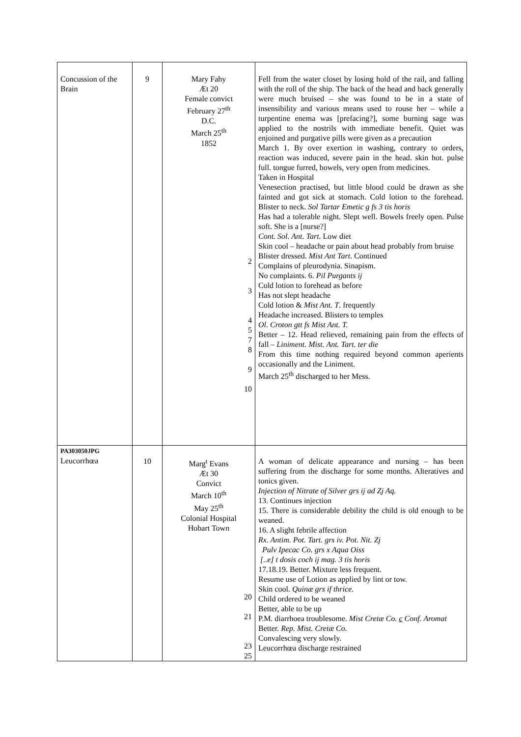| Concussion of the Brain | 9 | Mary Fahy Æt 20 Female convict February 27<sup>th</sup> D.C. March 25<sup>th</sup> 1852 2 3 4 5 7 8 9 10 | Fell from the water closet by losing hold of the rail, and falling with the roll of the ship. The back of the head and back generally were much bruised – she was found to be in a state of insensibility and various means used to rouse her – while a turpentine enema was [prefacing?], some burning sage was applied to the nostrils with immediate benefit. Quiet was enjoined and purgative pills were given as a precaution March 1. By over exertion in washing, contrary to orders, reaction was induced, severe pain in the head. skin hot. pulse full. tongue furred, bowels, very open from medicines. Taken in Hospital Venesection practised, but little blood could be drawn as she fainted and got sick at stomach. Cold lotion to the forehead. Blister to neck. Sol Tartar Emetic g fs 3 tis horis Has had a tolerable night. Slept well. Bowels freely open. Pulse soft. She is a [nurse?] Cont. Sol. Ant. Tart . Low diet Skin cool – headache or pain about head probably from bruise Blister dressed. Mist Ant Tart . Continued Complains of pleurodynia. Sinapism. No complaints. 6. Pil Purgants ij Cold lotion to forehead as before Has not slept headache Cold lotion & Mist Ant. T . frequently Headache increased. Blisters to temples Ol. Croton gtt fs Mist Ant. T. Better – 12. Head relieved, remaining pain from the effects of fall – Liniment. Mist. Ant. Tart. ter die From this time nothing required beyond common aperients occasionally and the Liniment. March 25<sup>th</sup> discharged to her Mess. |
| PA303050JPG Leucorrhœa | 10 | Marg<sup>t</sup> Evans Æt 30 Convict March 10<sup>th</sup> May 25<sup>th</sup> Colonial Hospital Hobart Town 20 21 23 25 | A woman of delicate appearance and nursing – has been suffering from the discharge for some months. Alteratives and tonics given. Injection of Nitrate of Silver grs ij ad Zj Aq. 13. Continues injection 15. There is considerable debility the child is old enough to be weaned. 16. A slight febrile affection Rx. Antim. Pot. Tart. grs iv. Pot. Nit. Zj Pulv Ipecac Co. grs x Aqua Oiss [..e] t dosis coch ij mag. 3 tis horis 17.18.19. Better. Mixture less frequent. Resume use of Lotion as applied by lint or tow. Skin cool. Quinæ grs if thrice. Child ordered to be weaned Better, able to be up P.M. diarrhoea troublesome. Mist Cretæ Co. c Conf. Aromat Better. Rep. Mist. Cretæ Co. Convalescing very slowly. Leucorrhœa discharge restrained |